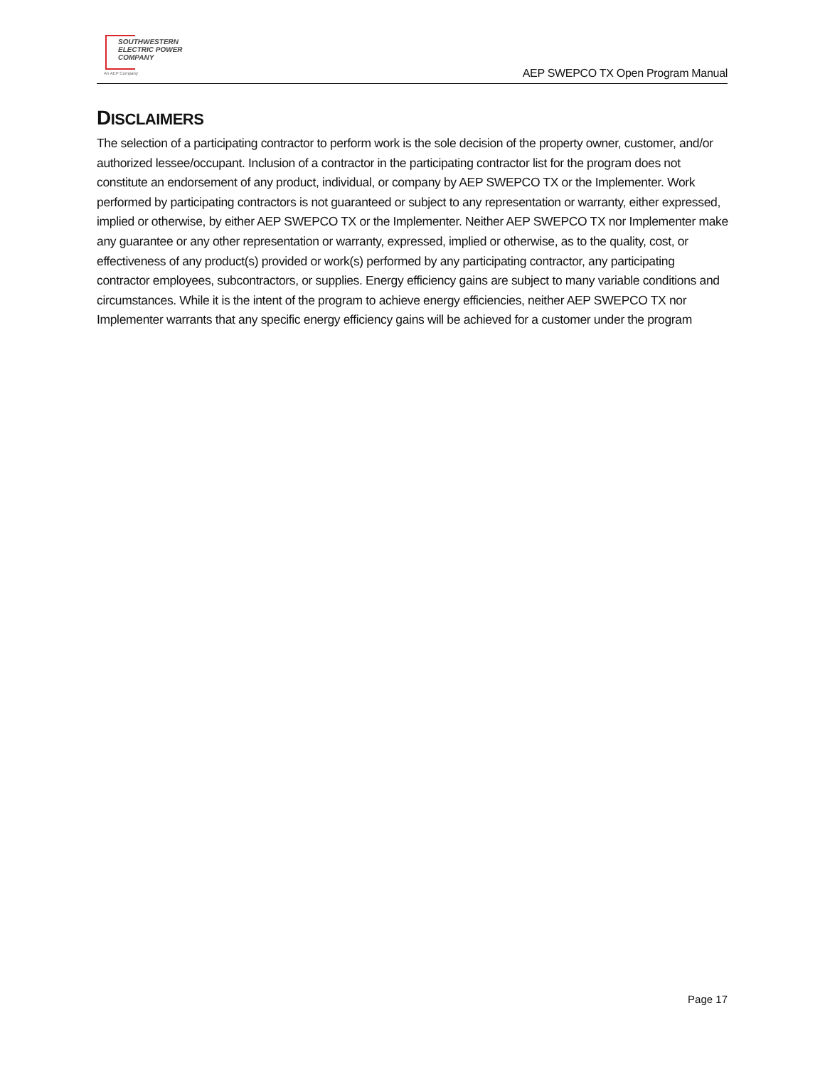SOUTHWESTERN
ELECTRIC POWER
COMPANY
An AEP Company
AEP SWEPCO TX Open Program Manual
DISCLAIMERS
The selection of a participating contractor to perform work is the sole decision of the property owner, customer, and/or authorized lessee/occupant. Inclusion of a contractor in the participating contractor list for the program does not constitute an endorsement of any product, individual, or company by AEP SWEPCO TX or the Implementer. Work performed by participating contractors is not guaranteed or subject to any representation or warranty, either expressed, implied or otherwise, by either AEP SWEPCO TX or the Implementer. Neither AEP SWEPCO TX nor Implementer make any guarantee or any other representation or warranty, expressed, implied or otherwise, as to the quality, cost, or effectiveness of any product(s) provided or work(s) performed by any participating contractor, any participating contractor employees, subcontractors, or supplies. Energy efficiency gains are subject to many variable conditions and circumstances. While it is the intent of the program to achieve energy efficiencies, neither AEP SWEPCO TX nor Implementer warrants that any specific energy efficiency gains will be achieved for a customer under the program
Page 17